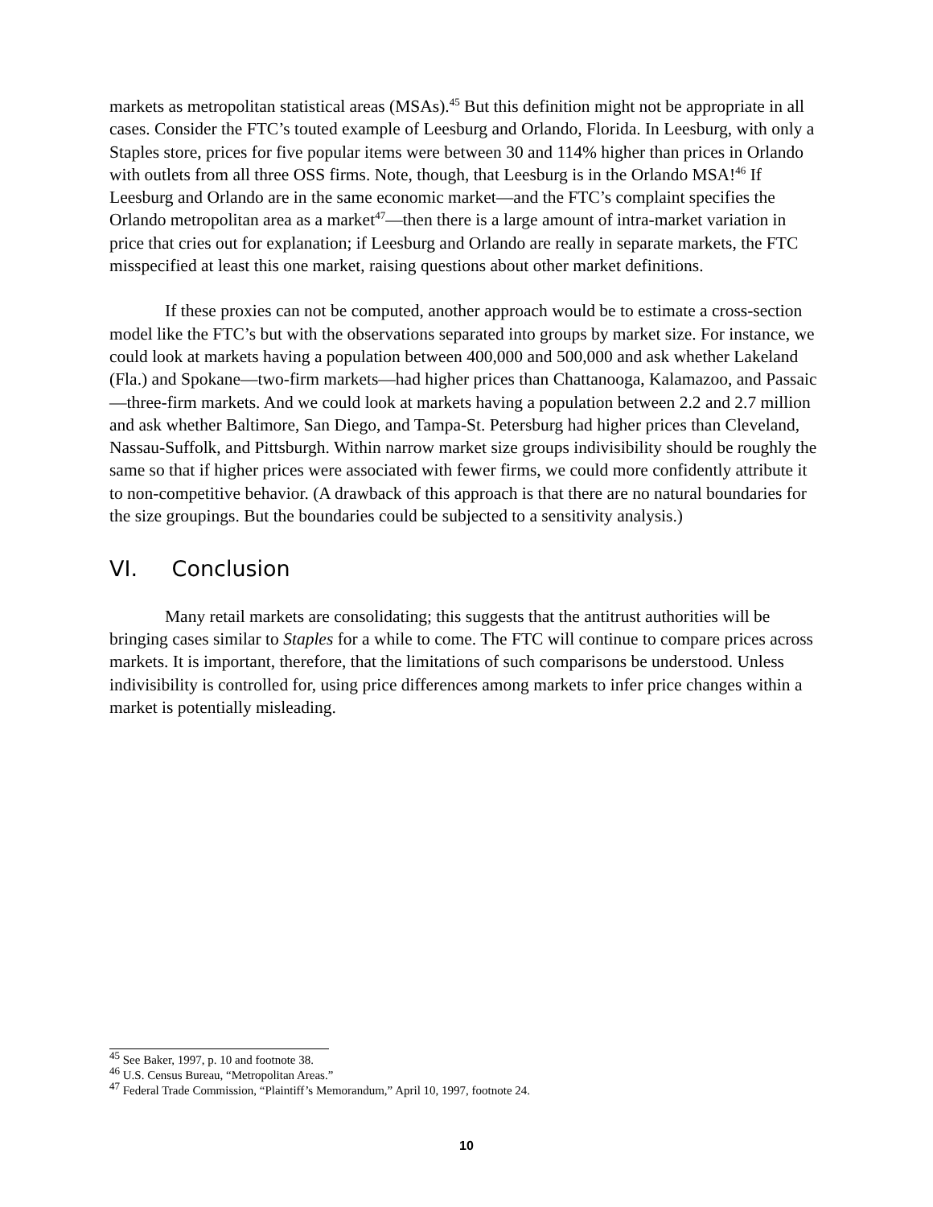markets as metropolitan statistical areas (MSAs).<sup>45</sup> But this definition might not be appropriate in all cases. Consider the FTC’s touted example of Leesburg and Orlando, Florida. In Leesburg, with only a Staples store, prices for five popular items were between 30 and 114% higher than prices in Orlando with outlets from all three OSS firms. Note, though, that Leesburg is in the Orlando MSA!<sup>46</sup> If Leesburg and Orlando are in the same economic market—and the FTC’s complaint specifies the Orlando metropolitan area as a market<sup>47</sup>—then there is a large amount of intra-market variation in price that cries out for explanation; if Leesburg and Orlando are really in separate markets, the FTC misspecified at least this one market, raising questions about other market definitions.
If these proxies can not be computed, another approach would be to estimate a cross-section model like the FTC’s but with the observations separated into groups by market size. For instance, we could look at markets having a population between 400,000 and 500,000 and ask whether Lakeland (Fla.) and Spokane—two-firm markets—had higher prices than Chattanooga, Kalamazoo, and Passaic—three-firm markets. And we could look at markets having a population between 2.2 and 2.7 million and ask whether Baltimore, San Diego, and Tampa-St. Petersburg had higher prices than Cleveland, Nassau-Suffolk, and Pittsburgh. Within narrow market size groups indivisibility should be roughly the same so that if higher prices were associated with fewer firms, we could more confidently attribute it to non-competitive behavior. (A drawback of this approach is that there are no natural boundaries for the size groupings. But the boundaries could be subjected to a sensitivity analysis.)
VI. Conclusion
Many retail markets are consolidating; this suggests that the antitrust authorities will be bringing cases similar to Staples for a while to come. The FTC will continue to compare prices across markets. It is important, therefore, that the limitations of such comparisons be understood. Unless indivisibility is controlled for, using price differences among markets to infer price changes within a market is potentially misleading.
<sup>45</sup> See Baker, 1997, p. 10 and footnote 38.
<sup>46</sup> U.S. Census Bureau, “Metropolitan Areas.”
<sup>47</sup> Federal Trade Commission, “Plaintiff’s Memorandum,” April 10, 1997, footnote 24.
10